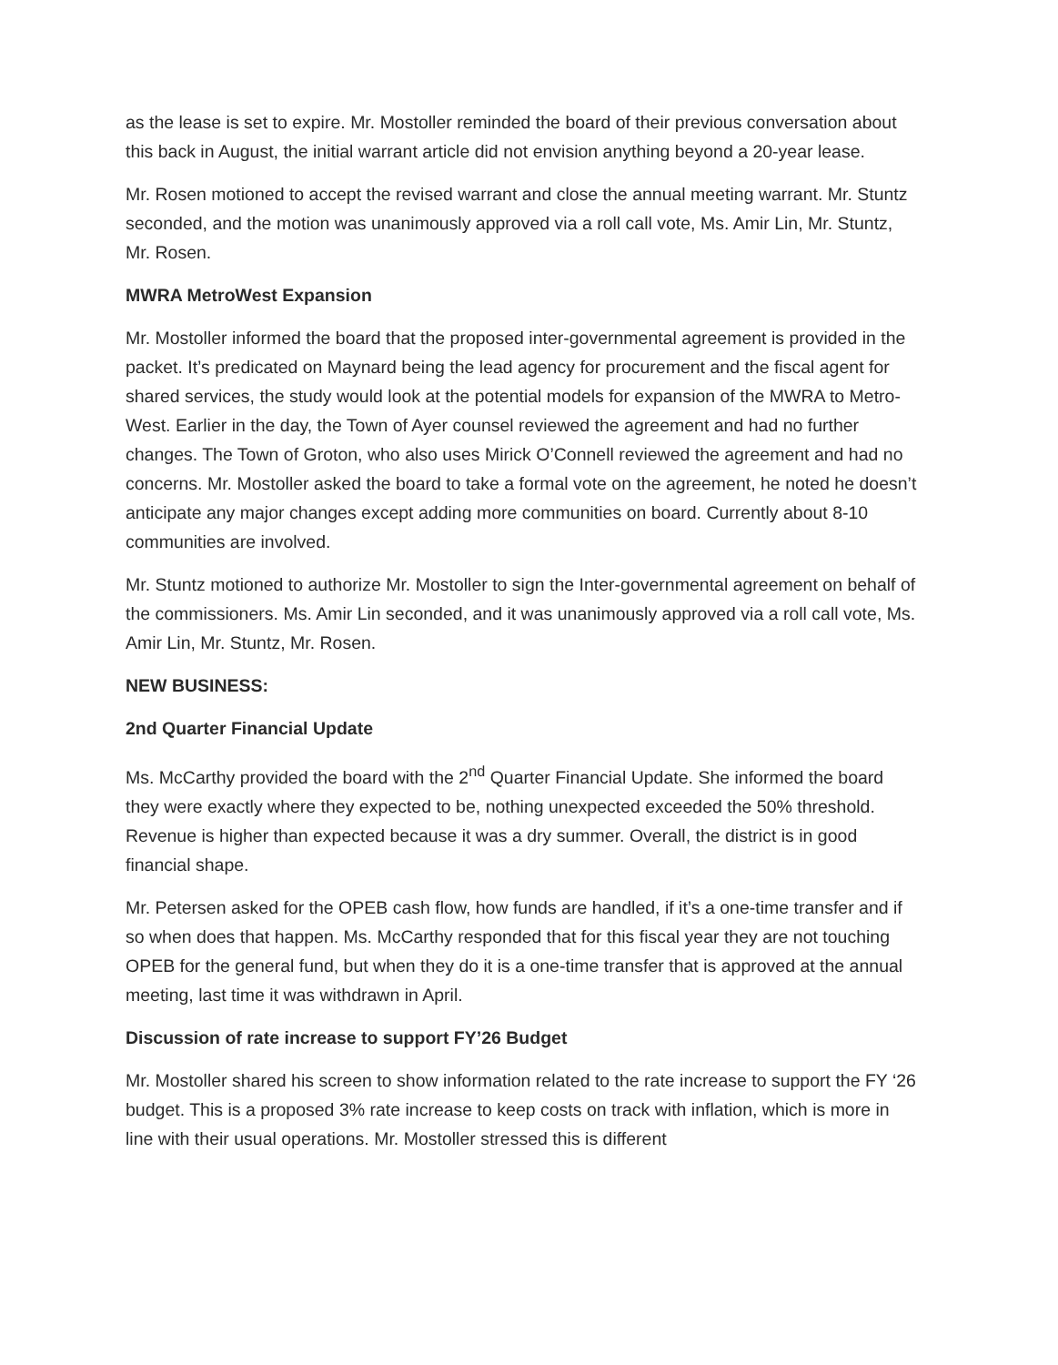as the lease is set to expire. Mr. Mostoller reminded the board of their previous conversation about this back in August, the initial warrant article did not envision anything beyond a 20-year lease.
Mr. Rosen motioned to accept the revised warrant and close the annual meeting warrant. Mr. Stuntz seconded, and the motion was unanimously approved via a roll call vote, Ms. Amir Lin, Mr. Stuntz, Mr. Rosen.
MWRA MetroWest Expansion
Mr. Mostoller informed the board that the proposed inter-governmental agreement is provided in the packet. It’s predicated on Maynard being the lead agency for procurement and the fiscal agent for shared services, the study would look at the potential models for expansion of the MWRA to Metro-West. Earlier in the day, the Town of Ayer counsel reviewed the agreement and had no further changes. The Town of Groton, who also uses Mirick O’Connell reviewed the agreement and had no concerns. Mr. Mostoller asked the board to take a formal vote on the agreement, he noted he doesn’t anticipate any major changes except adding more communities on board. Currently about 8-10 communities are involved.
Mr. Stuntz motioned to authorize Mr. Mostoller to sign the Inter-governmental agreement on behalf of the commissioners. Ms. Amir Lin seconded, and it was unanimously approved via a roll call vote, Ms. Amir Lin, Mr. Stuntz, Mr. Rosen.
NEW BUSINESS:
2nd Quarter Financial Update
Ms. McCarthy provided the board with the 2<sup>nd</sup> Quarter Financial Update. She informed the board they were exactly where they expected to be, nothing unexpected exceeded the 50% threshold. Revenue is higher than expected because it was a dry summer. Overall, the district is in good financial shape.
Mr. Petersen asked for the OPEB cash flow, how funds are handled, if it’s a one-time transfer and if so when does that happen. Ms. McCarthy responded that for this fiscal year they are not touching OPEB for the general fund, but when they do it is a one-time transfer that is approved at the annual meeting, last time it was withdrawn in April.
Discussion of rate increase to support FY’26 Budget
Mr. Mostoller shared his screen to show information related to the rate increase to support the FY ‘26 budget. This is a proposed 3% rate increase to keep costs on track with inflation, which is more in line with their usual operations. Mr. Mostoller stressed this is different